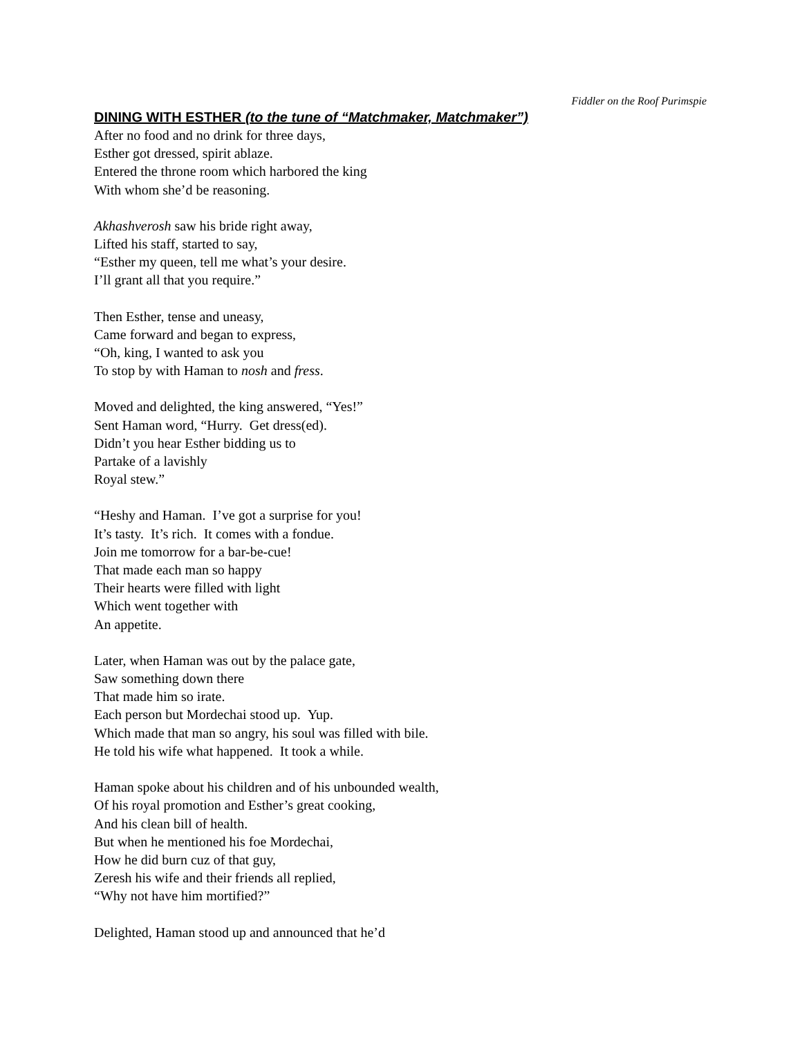Fiddler on the Roof Purimspie
DINING WITH ESTHER (to the tune of “Matchmaker, Matchmaker”)
After no food and no drink for three days,
Esther got dressed, spirit ablaze.
Entered the throne room which harbored the king
With whom she’d be reasoning.
Akhashverosh saw his bride right away,
Lifted his staff, started to say,
“Esther my queen, tell me what’s your desire.
I’ll grant all that you require.”
Then Esther, tense and uneasy,
Came forward and began to express,
“Oh, king, I wanted to ask you
To stop by with Haman to nosh and fress.
Moved and delighted, the king answered, “Yes!”
Sent Haman word, “Hurry. Get dress(ed).
Didn’t you hear Esther bidding us to
Partake of a lavishly
Royal stew.”
“Heshy and Haman. I’ve got a surprise for you!
It’s tasty. It’s rich. It comes with a fondue.
Join me tomorrow for a bar-be-cue!
That made each man so happy
Their hearts were filled with light
Which went together with
An appetite.
Later, when Haman was out by the palace gate,
Saw something down there
That made him so irate.
Each person but Mordechai stood up. Yup.
Which made that man so angry, his soul was filled with bile.
He told his wife what happened. It took a while.
Haman spoke about his children and of his unbounded wealth,
Of his royal promotion and Esther’s great cooking,
And his clean bill of health.
But when he mentioned his foe Mordechai,
How he did burn cuz of that guy,
Zeresh his wife and their friends all replied,
“Why not have him mortified?”
Delighted, Haman stood up and announced that he’d